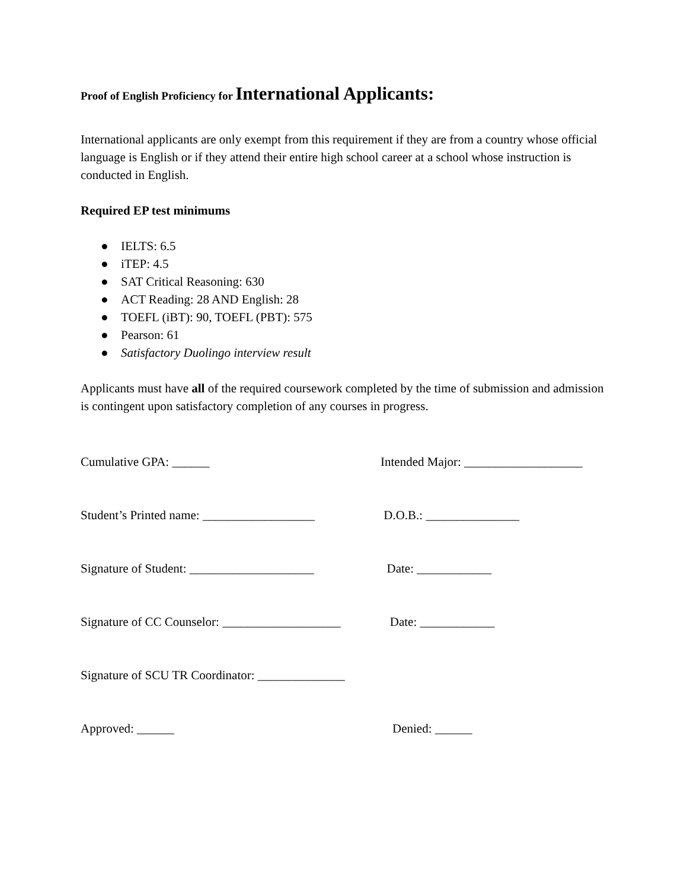Proof of English Proficiency for International Applicants:
International applicants are only exempt from this requirement if they are from a country whose official language is English or if they attend their entire high school career at a school whose instruction is conducted in English.
Required EP test minimums
● IELTS: 6.5
● iTEP: 4.5
● SAT Critical Reasoning: 630
● ACT Reading: 28 AND English: 28
● TOEFL (iBT): 90, TOEFL (PBT): 575
● Pearson: 61
● Satisfactory Duolingo interview result
Applicants must have all of the required coursework completed by the time of submission and admission is contingent upon satisfactory completion of any courses in progress.
Cumulative GPA: ______ Intended Major: ___________________
Student’s Printed name: __________________
D.O.B.: _______________
Signature of Student: ____________________
Date: ____________
Signature of CC Counselor: ___________________
Date: ____________
Signature of SCU TR Coordinator: ______________
Approved: ______ Denied: ______